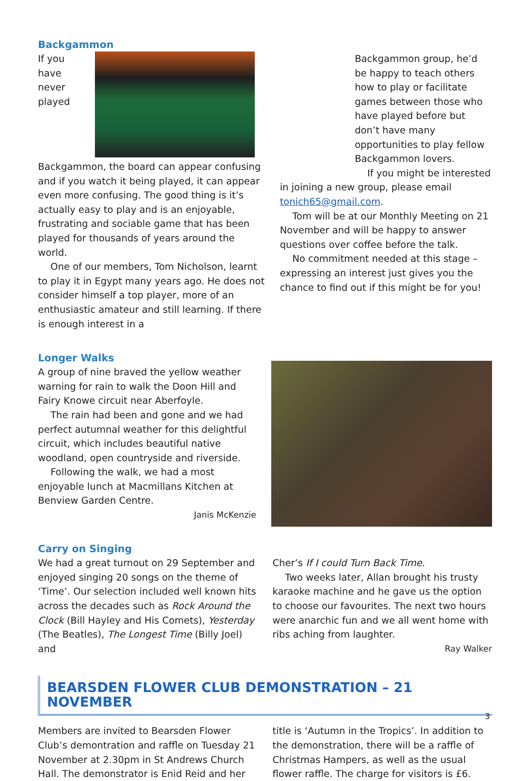Backgammon
If you have never played Backgammon, the board can appear confusing and if you watch it being played, it can appear even more confusing. The good thing is it’s actually easy to play and is an enjoyable, frustrating and sociable game that has been played for thousands of years around the world.
One of our members, Tom Nicholson, learnt to play it in Egypt many years ago. He does not consider himself a top player, more of an enthusiastic amateur and still learning. If there is enough interest in a
Backgammon group, he’d be happy to teach others how to play or facilitate games between those who have played before but don’t have many opportunities to play fellow Backgammon lovers.
If you might be interested
in joining a new group, please email tonich65@gmail.com.
Tom will be at our Monthly Meeting on 21 November and will be happy to answer questions over coffee before the talk.
No commitment needed at this stage – expressing an interest just gives you the chance to find out if this might be for you!
Longer Walks
A group of nine braved the yellow weather warning for rain to walk the Doon Hill and Fairy Knowe circuit near Aberfoyle.
The rain had been and gone and we had perfect autumnal weather for this delightful circuit, which includes beautiful native woodland, open countryside and riverside.
Following the walk, we had a most enjoyable lunch at Macmillans Kitchen at Benview Garden Centre.
Janis McKenzie
Carry on Singing
We had a great turnout on 29 September and enjoyed singing 20 songs on the theme of ‘Time’. Our selection included well known hits across the decades such as Rock Around the Clock (Bill Hayley and His Comets), Yesterday (The Beatles), The Longest Time (Billy Joel) and
Cher’s If I could Turn Back Time.
Two weeks later, Allan brought his trusty karaoke machine and he gave us the option to choose our favourites. The next two hours were anarchic fun and we all went home with ribs aching from laughter.
Ray Walker
BEARSDEN FLOWER CLUB DEMONSTRATION – 21 NOVEMBER
Members are invited to Bearsden Flower Club’s demontration and raffle on Tuesday 21 November at 2.30pm in St Andrews Church Hall. The demonstrator is Enid Reid and her
title is ‘Autumn in the Tropics’. In addition to the demonstration, there will be a raffle of Christmas Hampers, as well as the usual flower raffle. The charge for visitors is £6.
3